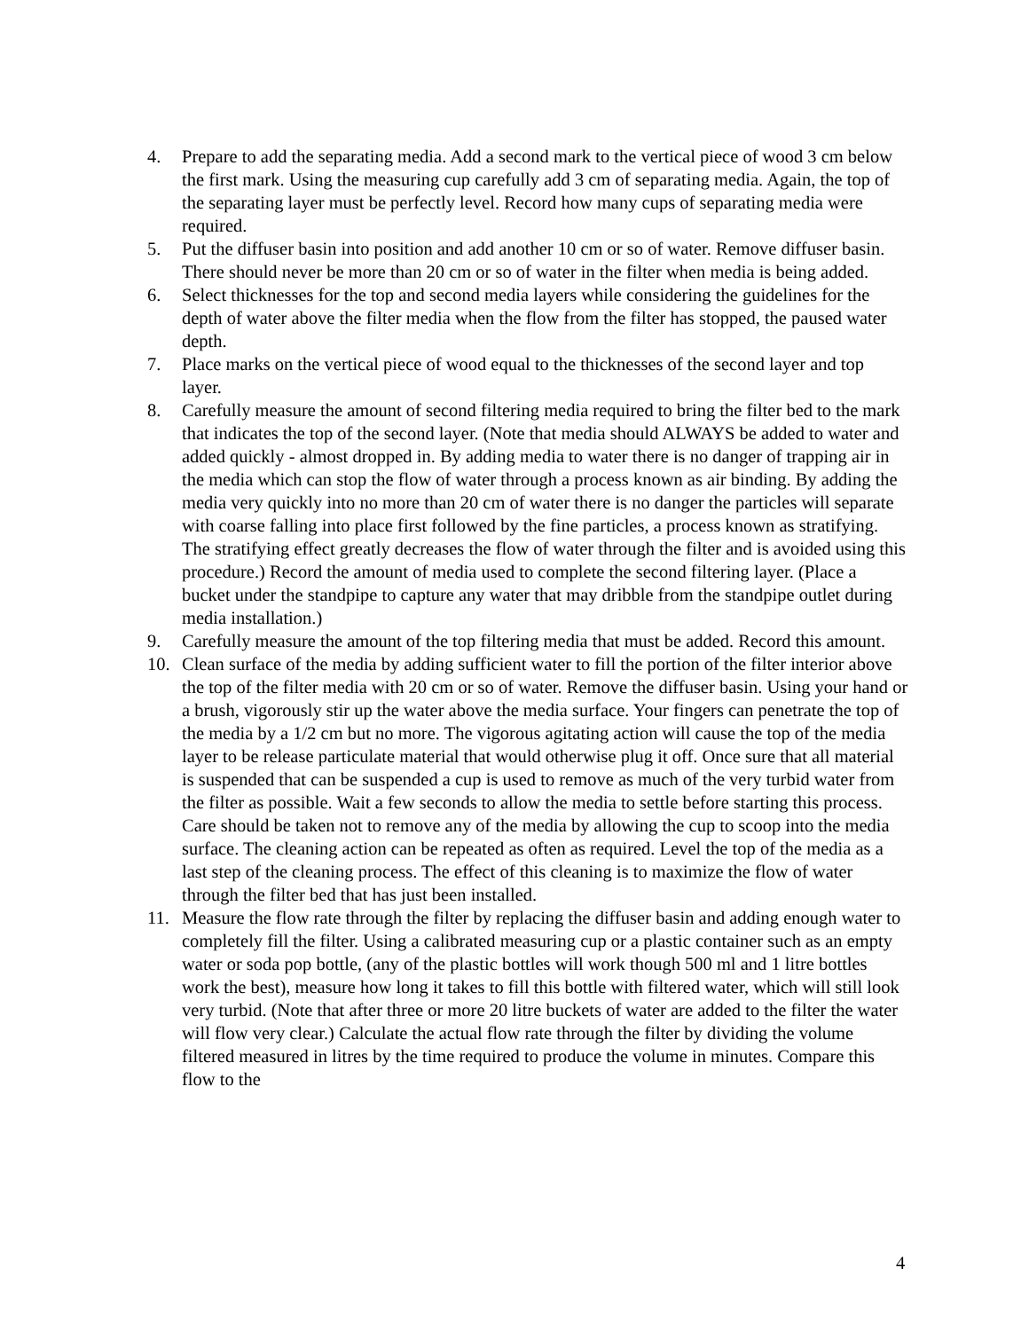4. Prepare to add the separating media. Add a second mark to the vertical piece of wood 3 cm below the first mark. Using the measuring cup carefully add 3 cm of separating media. Again, the top of the separating layer must be perfectly level. Record how many cups of separating media were required.
5. Put the diffuser basin into position and add another 10 cm or so of water. Remove diffuser basin. There should never be more than 20 cm or so of water in the filter when media is being added.
6. Select thicknesses for the top and second media layers while considering the guidelines for the depth of water above the filter media when the flow from the filter has stopped, the paused water depth.
7. Place marks on the vertical piece of wood equal to the thicknesses of the second layer and top layer.
8. Carefully measure the amount of second filtering media required to bring the filter bed to the mark that indicates the top of the second layer. (Note that media should ALWAYS be added to water and added quickly - almost dropped in. By adding media to water there is no danger of trapping air in the media which can stop the flow of water through a process known as air binding. By adding the media very quickly into no more than 20 cm of water there is no danger the particles will separate with coarse falling into place first followed by the fine particles, a process known as stratifying. The stratifying effect greatly decreases the flow of water through the filter and is avoided using this procedure.) Record the amount of media used to complete the second filtering layer. (Place a bucket under the standpipe to capture any water that may dribble from the standpipe outlet during media installation.)
9. Carefully measure the amount of the top filtering media that must be added. Record this amount.
10. Clean surface of the media by adding sufficient water to fill the portion of the filter interior above the top of the filter media with 20 cm or so of water. Remove the diffuser basin. Using your hand or a brush, vigorously stir up the water above the media surface. Your fingers can penetrate the top of the media by a 1/2 cm but no more. The vigorous agitating action will cause the top of the media layer to be release particulate material that would otherwise plug it off. Once sure that all material is suspended that can be suspended a cup is used to remove as much of the very turbid water from the filter as possible. Wait a few seconds to allow the media to settle before starting this process. Care should be taken not to remove any of the media by allowing the cup to scoop into the media surface. The cleaning action can be repeated as often as required. Level the top of the media as a last step of the cleaning process. The effect of this cleaning is to maximize the flow of water through the filter bed that has just been installed.
11. Measure the flow rate through the filter by replacing the diffuser basin and adding enough water to completely fill the filter. Using a calibrated measuring cup or a plastic container such as an empty water or soda pop bottle, (any of the plastic bottles will work though 500 ml and 1 litre bottles work the best), measure how long it takes to fill this bottle with filtered water, which will still look very turbid. (Note that after three or more 20 litre buckets of water are added to the filter the water will flow very clear.) Calculate the actual flow rate through the filter by dividing the volume filtered measured in litres by the time required to produce the volume in minutes. Compare this flow to the
4